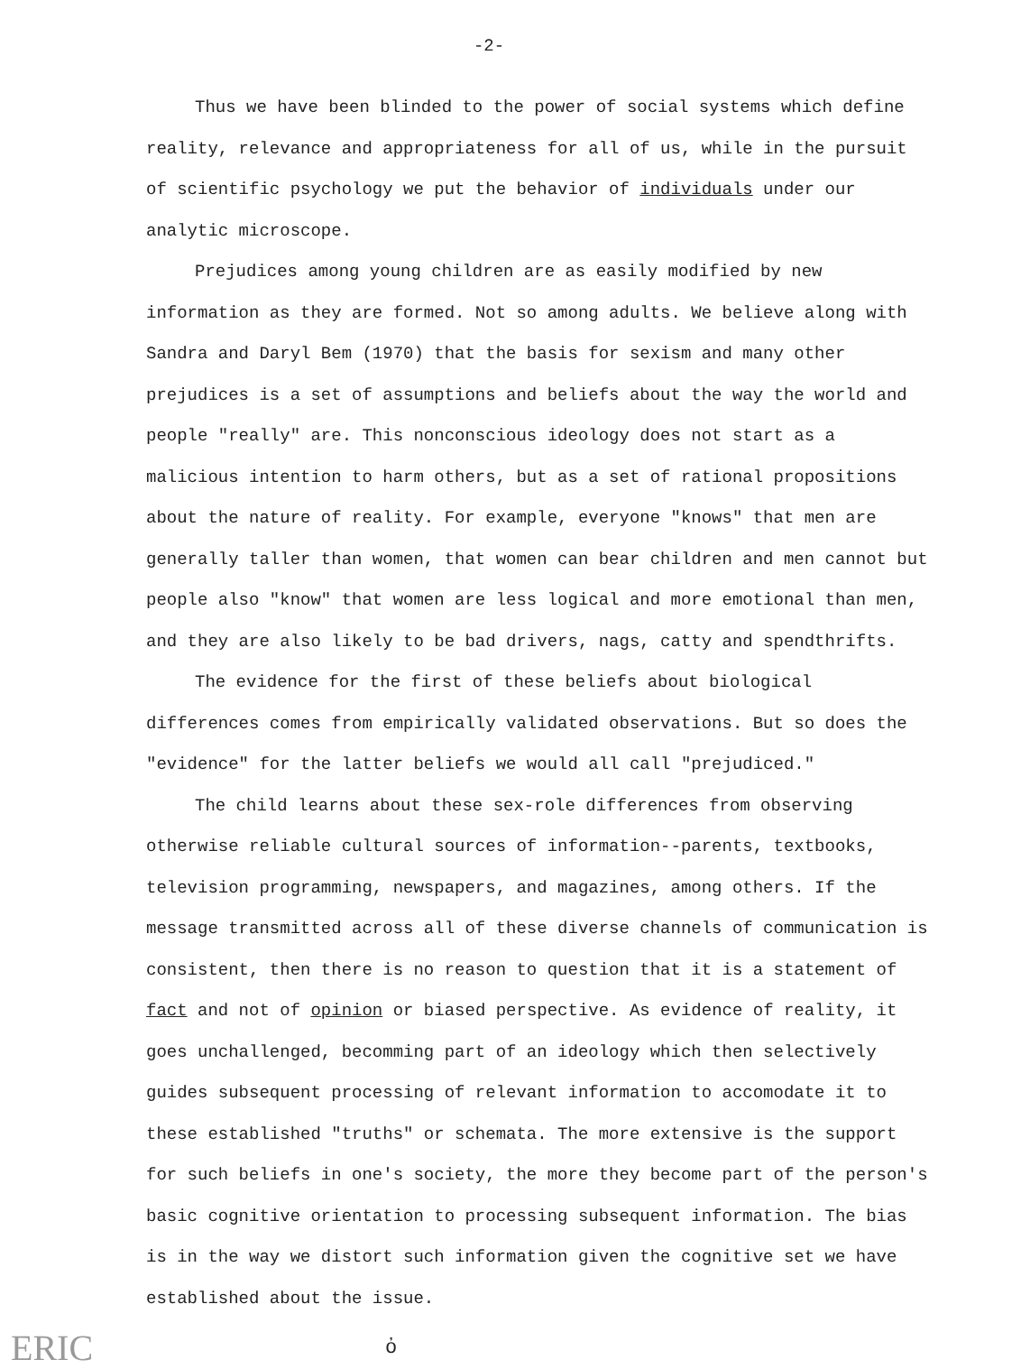-2-
Thus we have been blinded to the power of social systems which define reality, relevance and appropriateness for all of us, while in the pursuit of scientific psychology we put the behavior of individuals under our analytic microscope.
Prejudices among young children are as easily modified by new information as they are formed. Not so among adults. We believe along with Sandra and Daryl Bem (1970) that the basis for sexism and many other prejudices is a set of assumptions and beliefs about the way the world and people "really" are. This nonconscious ideology does not start as a malicious intention to harm others, but as a set of rational propositions about the nature of reality. For example, everyone "knows" that men are generally taller than women, that women can bear children and men cannot but people also "know" that women are less logical and more emotional than men, and they are also likely to be bad drivers, nags, catty and spendthrifts.
The evidence for the first of these beliefs about biological differences comes from empirically validated observations. But so does the "evidence" for the latter beliefs we would all call "prejudiced."
The child learns about these sex-role differences from observing otherwise reliable cultural sources of information--parents, textbooks, television programming, newspapers, and magazines, among others. If the message transmitted across all of these diverse channels of communication is consistent, then there is no reason to question that it is a statement of fact and not of opinion or biased perspective. As evidence of reality, it goes unchallenged, becomming part of an ideology which then selectively guides subsequent processing of relevant information to accomodate it to these established "truths" or schemata. The more extensive is the support for such beliefs in one's society, the more they become part of the person's basic cognitive orientation to processing subsequent information. The bias is in the way we distort such information given the cognitive set we have established about the issue.
ERIC
ὀ